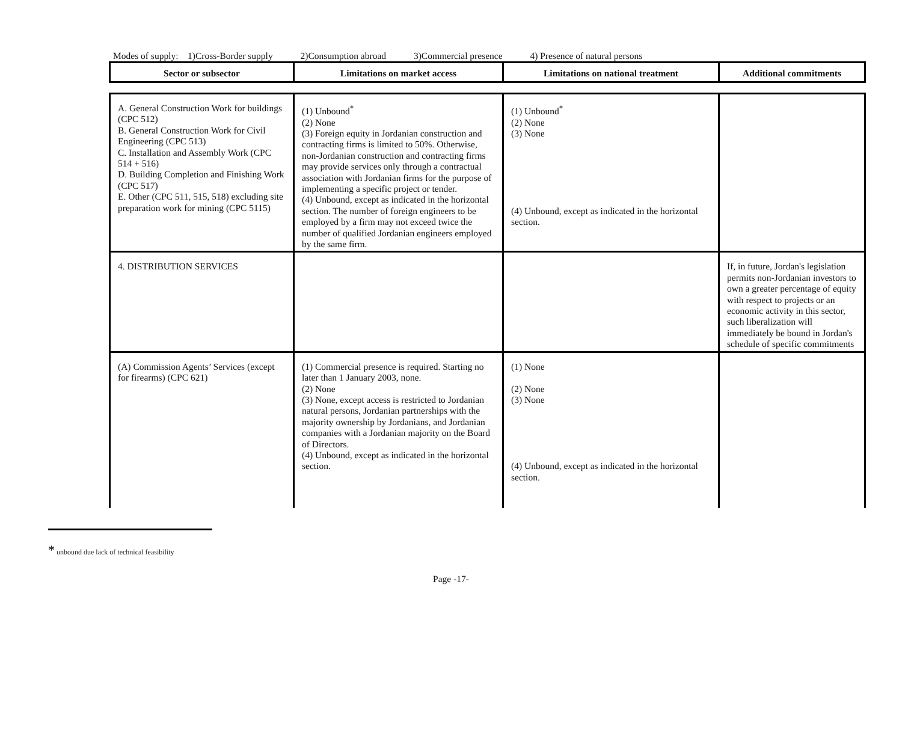Modes of supply: 1)Cross-Border supply 2)Consumption abroad 3)Commercial presence 4) Presence of natural persons
| Sector or subsector | Limitations on market access | Limitations on national treatment | Additional commitments |
| --- | --- | --- | --- |
| A. General Construction Work for buildings (CPC 512) B. General Construction Work for Civil Engineering (CPC 513) C. Installation and Assembly Work (CPC 514 + 516) D. Building Completion and Finishing Work (CPC 517) E. Other (CPC 511, 515, 518) excluding site preparation work for mining (CPC 5115) | (1) Unbound<sup>*</sup> (2) None (3) Foreign equity in Jordanian construction and contracting firms is limited to 50%. Otherwise, non-Jordanian construction and contracting firms may provide services only through a contractual association with Jordanian firms for the purpose of implementing a specific project or tender. (4) Unbound, except as indicated in the horizontal section. The number of foreign engineers to be employed by a firm may not exceed twice the number of qualified Jordanian engineers employed by the same firm. | (1) Unbound<sup>*</sup> (2) None (3) None (4) Unbound, except as indicated in the horizontal section. | |
| 4. DISTRIBUTION SERVICES | | | If, in future, Jordan's legislation permits non-Jordanian investors to own a greater percentage of equity with respect to projects or an economic activity in this sector, such liberalization will immediately be bound in Jordan's schedule of specific commitments |
| (A) Commission Agents’ Services (except for firearms) (CPC 621) | (1) Commercial presence is required. Starting no later than 1 January 2003, none. (2) None (3) None, except access is restricted to Jordanian natural persons, Jordanian partnerships with the majority ownership by Jordanians, and Jordanian companies with a Jordanian majority on the Board of Directors. (4) Unbound, except as indicated in the horizontal section. | (1) None (2) None (3) None (4) Unbound, except as indicated in the horizontal section. | |
* unbound due lack of technical feasibility
Page -17-